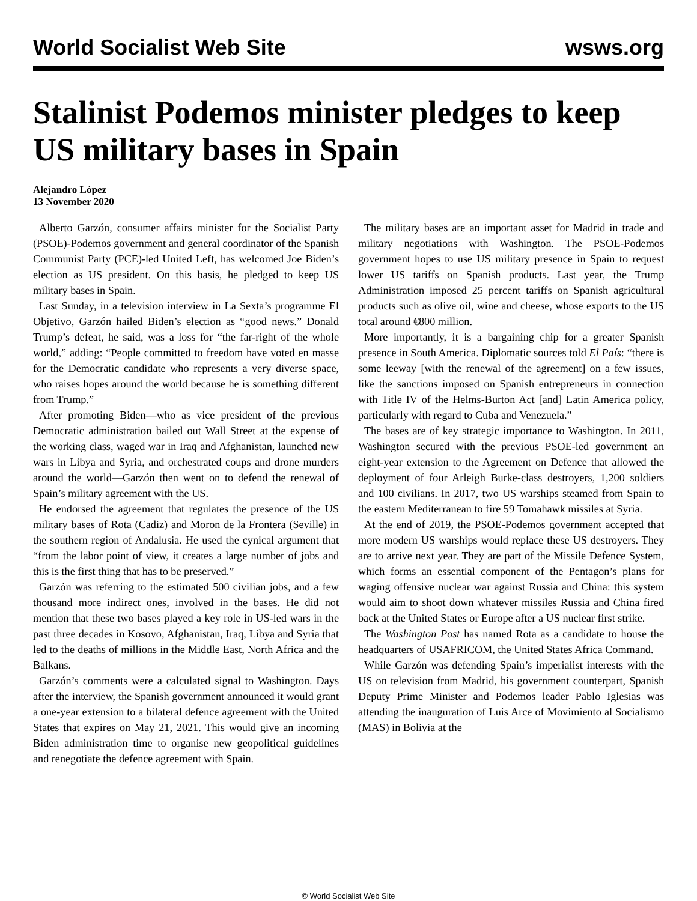World Socialist Web Site wsws.org
Stalinist Podemos minister pledges to keep US military bases in Spain
Alejandro López
13 November 2020
Alberto Garzón, consumer affairs minister for the Socialist Party (PSOE)-Podemos government and general coordinator of the Spanish Communist Party (PCE)-led United Left, has welcomed Joe Biden’s election as US president. On this basis, he pledged to keep US military bases in Spain.
Last Sunday, in a television interview in La Sexta’s programme El Objetivo, Garzón hailed Biden’s election as “good news.” Donald Trump’s defeat, he said, was a loss for “the far-right of the whole world,” adding: “People committed to freedom have voted en masse for the Democratic candidate who represents a very diverse space, who raises hopes around the world because he is something different from Trump.”
After promoting Biden—who as vice president of the previous Democratic administration bailed out Wall Street at the expense of the working class, waged war in Iraq and Afghanistan, launched new wars in Libya and Syria, and orchestrated coups and drone murders around the world—Garzón then went on to defend the renewal of Spain’s military agreement with the US.
He endorsed the agreement that regulates the presence of the US military bases of Rota (Cadiz) and Moron de la Frontera (Seville) in the southern region of Andalusia. He used the cynical argument that “from the labor point of view, it creates a large number of jobs and this is the first thing that has to be preserved.”
Garzón was referring to the estimated 500 civilian jobs, and a few thousand more indirect ones, involved in the bases. He did not mention that these two bases played a key role in US-led wars in the past three decades in Kosovo, Afghanistan, Iraq, Libya and Syria that led to the deaths of millions in the Middle East, North Africa and the Balkans.
Garzón’s comments were a calculated signal to Washington. Days after the interview, the Spanish government announced it would grant a one-year extension to a bilateral defence agreement with the United States that expires on May 21, 2021. This would give an incoming Biden administration time to organise new geopolitical guidelines and renegotiate the defence agreement with Spain.
The military bases are an important asset for Madrid in trade and military negotiations with Washington. The PSOE-Podemos government hopes to use US military presence in Spain to request lower US tariffs on Spanish products. Last year, the Trump Administration imposed 25 percent tariffs on Spanish agricultural products such as olive oil, wine and cheese, whose exports to the US total around €800 million.
More importantly, it is a bargaining chip for a greater Spanish presence in South America. Diplomatic sources told El País: “there is some leeway [with the renewal of the agreement] on a few issues, like the sanctions imposed on Spanish entrepreneurs in connection with Title IV of the Helms-Burton Act [and] Latin America policy, particularly with regard to Cuba and Venezuela.”
The bases are of key strategic importance to Washington. In 2011, Washington secured with the previous PSOE-led government an eight-year extension to the Agreement on Defence that allowed the deployment of four Arleigh Burke-class destroyers, 1,200 soldiers and 100 civilians. In 2017, two US warships steamed from Spain to the eastern Mediterranean to fire 59 Tomahawk missiles at Syria.
At the end of 2019, the PSOE-Podemos government accepted that more modern US warships would replace these US destroyers. They are to arrive next year. They are part of the Missile Defence System, which forms an essential component of the Pentagon’s plans for waging offensive nuclear war against Russia and China: this system would aim to shoot down whatever missiles Russia and China fired back at the United States or Europe after a US nuclear first strike.
The Washington Post has named Rota as a candidate to house the headquarters of USAFRICOM, the United States Africa Command.
While Garzón was defending Spain’s imperialist interests with the US on television from Madrid, his government counterpart, Spanish Deputy Prime Minister and Podemos leader Pablo Iglesias was attending the inauguration of Luis Arce of Movimiento al Socialismo (MAS) in Bolivia at the
© World Socialist Web Site